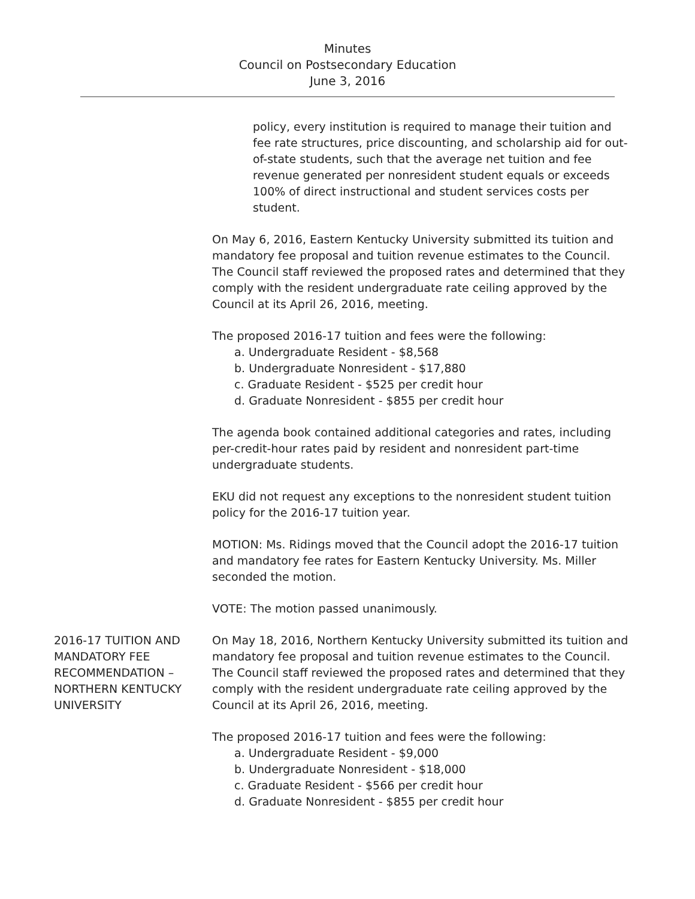Minutes
Council on Postsecondary Education
June 3, 2016
policy, every institution is required to manage their tuition and fee rate structures, price discounting, and scholarship aid for out-of-state students, such that the average net tuition and fee revenue generated per nonresident student equals or exceeds 100% of direct instructional and student services costs per student.
On May 6, 2016, Eastern Kentucky University submitted its tuition and mandatory fee proposal and tuition revenue estimates to the Council. The Council staff reviewed the proposed rates and determined that they comply with the resident undergraduate rate ceiling approved by the Council at its April 26, 2016, meeting.
The proposed 2016-17 tuition and fees were the following:
a. Undergraduate Resident - $8,568
b. Undergraduate Nonresident - $17,880
c. Graduate Resident - $525 per credit hour
d. Graduate Nonresident - $855 per credit hour
The agenda book contained additional categories and rates, including per-credit-hour rates paid by resident and nonresident part-time undergraduate students.
EKU did not request any exceptions to the nonresident student tuition policy for the 2016-17 tuition year.
MOTION: Ms. Ridings moved that the Council adopt the 2016-17 tuition and mandatory fee rates for Eastern Kentucky University. Ms. Miller seconded the motion.
VOTE: The motion passed unanimously.
2016-17 TUITION AND MANDATORY FEE RECOMMENDATION – NORTHERN KENTUCKY UNIVERSITY
On May 18, 2016, Northern Kentucky University submitted its tuition and mandatory fee proposal and tuition revenue estimates to the Council. The Council staff reviewed the proposed rates and determined that they comply with the resident undergraduate rate ceiling approved by the Council at its April 26, 2016, meeting.
The proposed 2016-17 tuition and fees were the following:
a. Undergraduate Resident - $9,000
b. Undergraduate Nonresident - $18,000
c. Graduate Resident - $566 per credit hour
d. Graduate Nonresident - $855 per credit hour